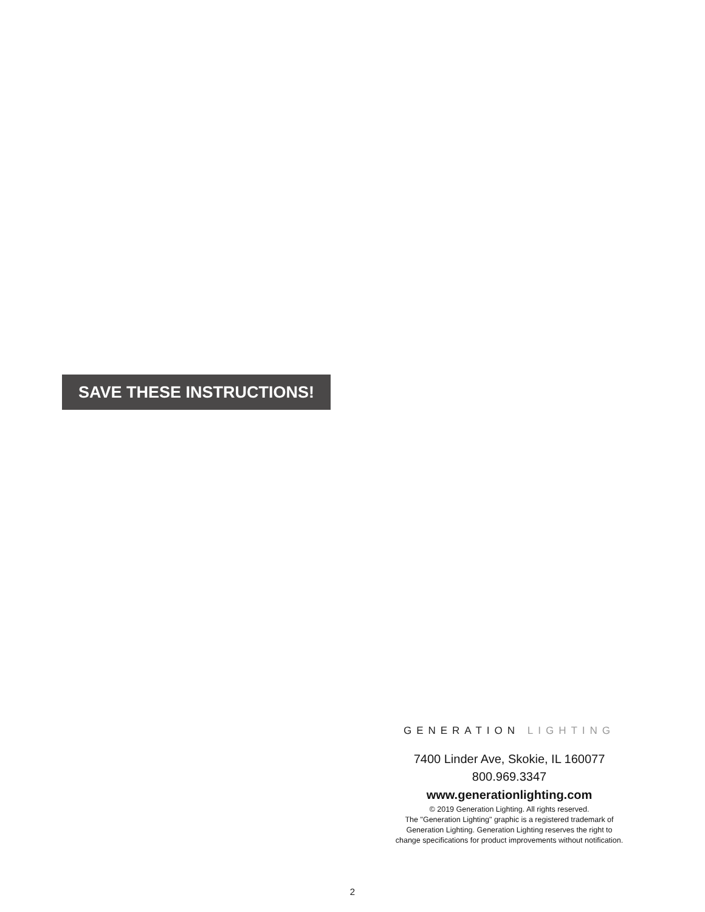SAVE THESE INSTRUCTIONS!
GENERATION LIGHTING
7400 Linder Ave, Skokie, IL 160077
800.969.3347
www.generationlighting.com
© 2019 Generation Lighting. All rights reserved.
The "Generation Lighting" graphic is a registered trademark of
Generation Lighting. Generation Lighting reserves the right to
change specifications for product improvements without notification.
2